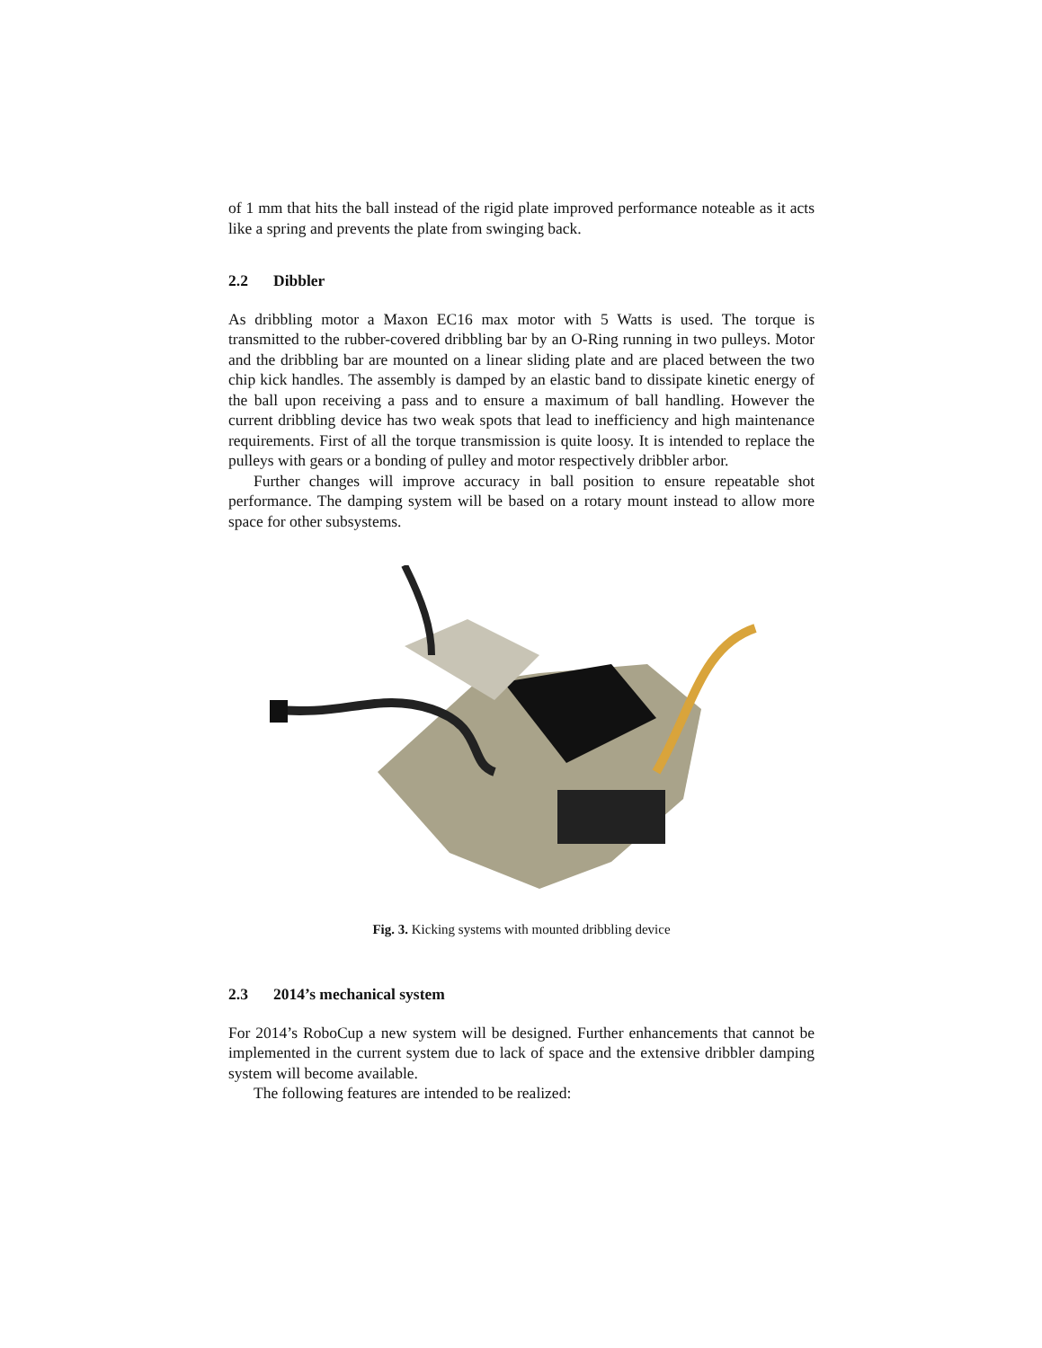of 1 mm that hits the ball instead of the rigid plate improved performance noteable as it acts like a spring and prevents the plate from swinging back.
2.2 Dibbler
As dribbling motor a Maxon EC16 max motor with 5 Watts is used. The torque is transmitted to the rubber-covered dribbling bar by an O-Ring running in two pulleys. Motor and the dribbling bar are mounted on a linear sliding plate and are placed between the two chip kick handles. The assembly is damped by an elastic band to dissipate kinetic energy of the ball upon receiving a pass and to ensure a maximum of ball handling. However the current dribbling device has two weak spots that lead to inefficiency and high maintenance requirements. First of all the torque transmission is quite loosy. It is intended to replace the pulleys with gears or a bonding of pulley and motor respectively dribbler arbor.
Further changes will improve accuracy in ball position to ensure repeatable shot performance. The damping system will be based on a rotary mount instead to allow more space for other subsystems.
Fig. 3. Kicking systems with mounted dribbling device
2.3 2014’s mechanical system
For 2014’s RoboCup a new system will be designed. Further enhancements that cannot be implemented in the current system due to lack of space and the extensive dribbler damping system will become available.
The following features are intended to be realized: